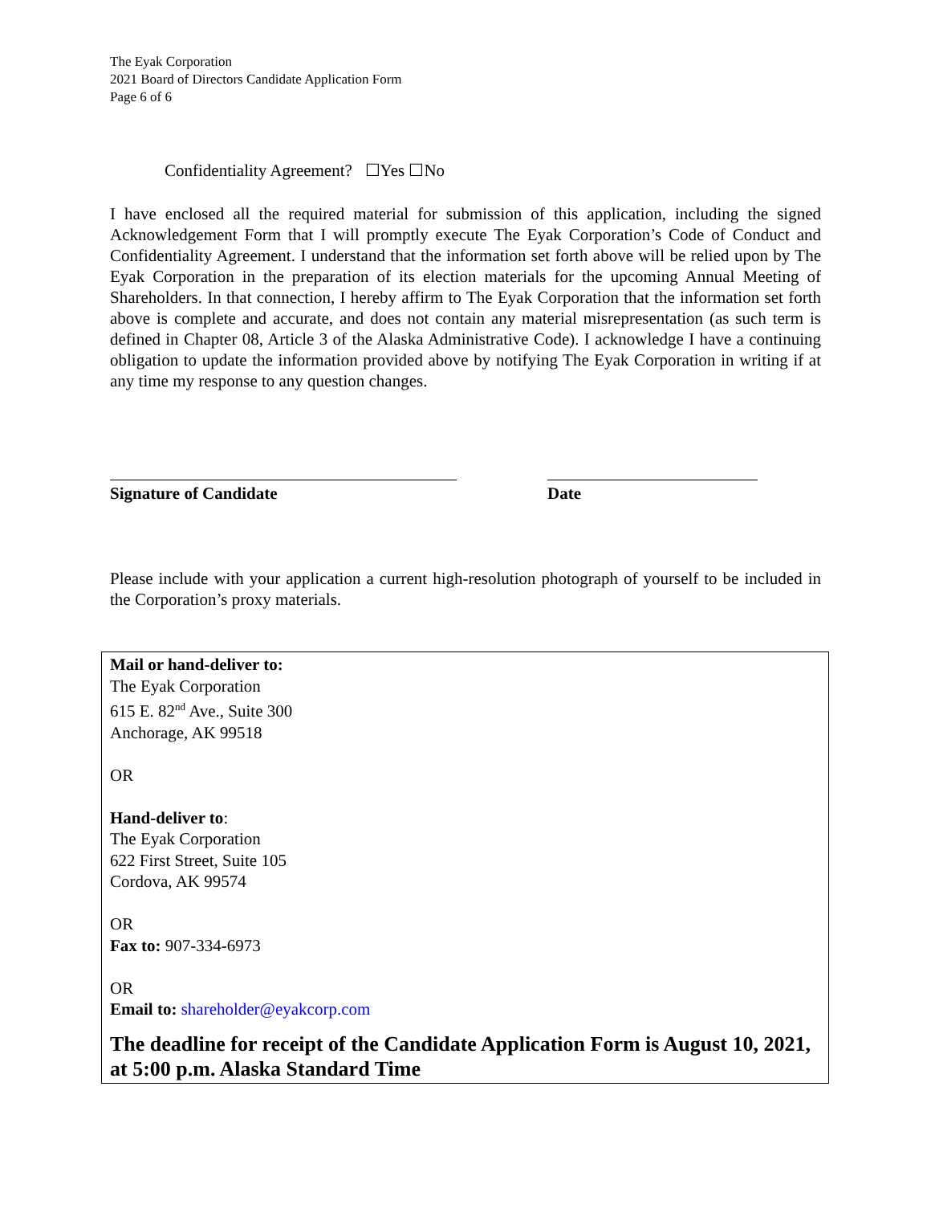The Eyak Corporation
2021 Board of Directors Candidate Application Form
Page 6 of 6
Confidentiality Agreement? ☐Yes ☐No
I have enclosed all the required material for submission of this application, including the signed Acknowledgement Form that I will promptly execute The Eyak Corporation’s Code of Conduct and Confidentiality Agreement. I understand that the information set forth above will be relied upon by The Eyak Corporation in the preparation of its election materials for the upcoming Annual Meeting of Shareholders. In that connection, I hereby affirm to The Eyak Corporation that the information set forth above is complete and accurate, and does not contain any material misrepresentation (as such term is defined in Chapter 08, Article 3 of the Alaska Administrative Code). I acknowledge I have a continuing obligation to update the information provided above by notifying The Eyak Corporation in writing if at any time my response to any question changes.
Signature of Candidate Date
Please include with your application a current high-resolution photograph of yourself to be included in the Corporation’s proxy materials.
Mail or hand-deliver to:
The Eyak Corporation
615 E. 82<sup>nd</sup> Ave., Suite 300
Anchorage, AK 99518
OR
Hand-deliver to:
The Eyak Corporation
622 First Street, Suite 105
Cordova, AK 99574
OR
Fax to: 907-334-6973
OR
Email to: shareholder@eyakcorp.com
The deadline for receipt of the Candidate Application Form is August 10, 2021, at 5:00 p.m. Alaska Standard Time